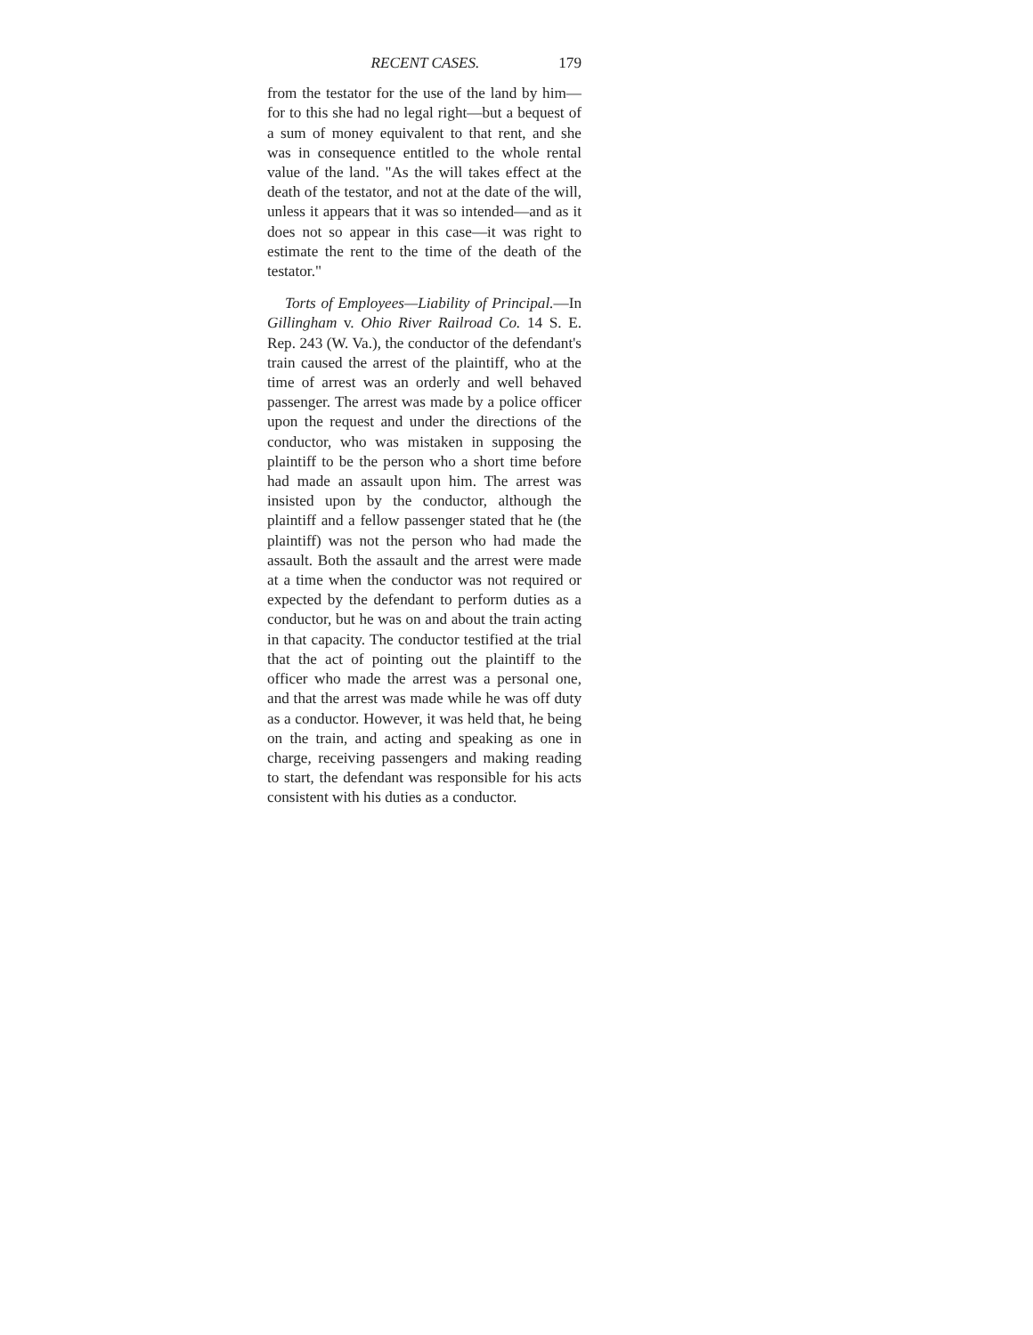RECENT CASES. 179
from the testator for the use of the land by him—for to this she had no legal right—but a bequest of a sum of money equivalent to that rent, and she was in consequence entitled to the whole rental value of the land. "As the will takes effect at the death of the testator, and not at the date of the will, unless it appears that it was so intended—and as it does not so appear in this case—it was right to estimate the rent to the time of the death of the testator."
Torts of Employees—Liability of Principal.—In Gillingham v. Ohio River Railroad Co. 14 S. E. Rep. 243 (W. Va.), the conductor of the defendant's train caused the arrest of the plaintiff, who at the time of arrest was an orderly and well behaved passenger. The arrest was made by a police officer upon the request and under the directions of the conductor, who was mistaken in supposing the plaintiff to be the person who a short time before had made an assault upon him. The arrest was insisted upon by the conductor, although the plaintiff and a fellow passenger stated that he (the plaintiff) was not the person who had made the assault. Both the assault and the arrest were made at a time when the conductor was not required or expected by the defendant to perform duties as a conductor, but he was on and about the train acting in that capacity. The conductor testified at the trial that the act of pointing out the plaintiff to the officer who made the arrest was a personal one, and that the arrest was made while he was off duty as a conductor. However, it was held that, he being on the train, and acting and speaking as one in charge, receiving passengers and making reading to start, the defendant was responsible for his acts consistent with his duties as a conductor.